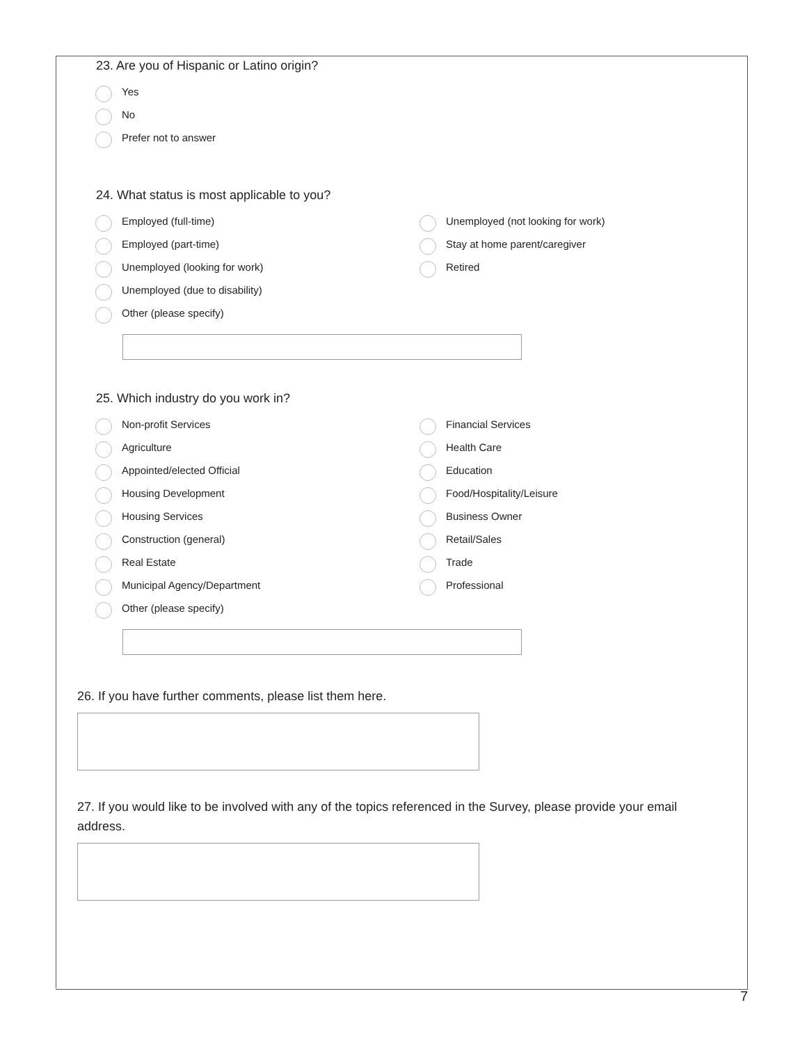23. Are you of Hispanic or Latino origin?
Yes
No
Prefer not to answer
24. What status is most applicable to you?
Employed (full-time)
Unemployed (not looking for work)
Employed (part-time)
Stay at home parent/caregiver
Unemployed (looking for work)
Retired
Unemployed (due to disability)
Other (please specify)
25. Which industry do you work in?
Non-profit Services
Financial Services
Agriculture
Health Care
Appointed/elected Official
Education
Housing Development
Food/Hospitality/Leisure
Housing Services
Business Owner
Construction (general)
Retail/Sales
Real Estate
Trade
Municipal Agency/Department
Professional
Other (please specify)
26. If you have further comments, please list them here.
27. If you would like to be involved with any of the topics referenced in the Survey, please provide your email address.
7